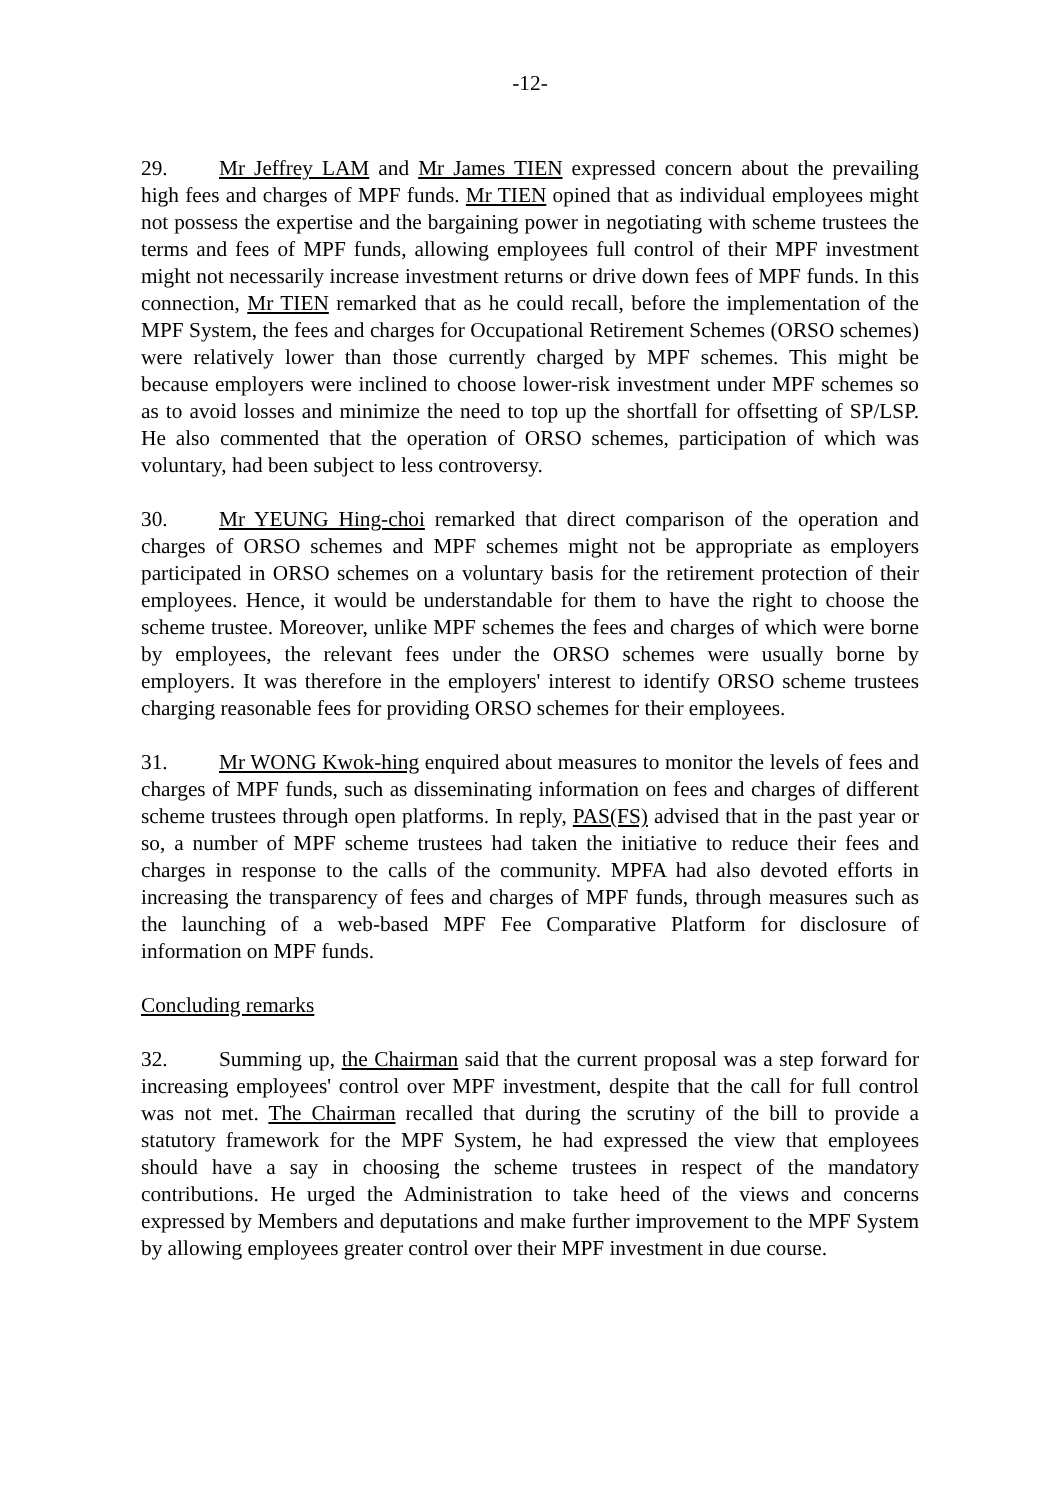-12-
29. Mr Jeffrey LAM and Mr James TIEN expressed concern about the prevailing high fees and charges of MPF funds. Mr TIEN opined that as individual employees might not possess the expertise and the bargaining power in negotiating with scheme trustees the terms and fees of MPF funds, allowing employees full control of their MPF investment might not necessarily increase investment returns or drive down fees of MPF funds. In this connection, Mr TIEN remarked that as he could recall, before the implementation of the MPF System, the fees and charges for Occupational Retirement Schemes (ORSO schemes) were relatively lower than those currently charged by MPF schemes. This might be because employers were inclined to choose lower-risk investment under MPF schemes so as to avoid losses and minimize the need to top up the shortfall for offsetting of SP/LSP. He also commented that the operation of ORSO schemes, participation of which was voluntary, had been subject to less controversy.
30. Mr YEUNG Hing-choi remarked that direct comparison of the operation and charges of ORSO schemes and MPF schemes might not be appropriate as employers participated in ORSO schemes on a voluntary basis for the retirement protection of their employees. Hence, it would be understandable for them to have the right to choose the scheme trustee. Moreover, unlike MPF schemes the fees and charges of which were borne by employees, the relevant fees under the ORSO schemes were usually borne by employers. It was therefore in the employers' interest to identify ORSO scheme trustees charging reasonable fees for providing ORSO schemes for their employees.
31. Mr WONG Kwok-hing enquired about measures to monitor the levels of fees and charges of MPF funds, such as disseminating information on fees and charges of different scheme trustees through open platforms. In reply, PAS(FS) advised that in the past year or so, a number of MPF scheme trustees had taken the initiative to reduce their fees and charges in response to the calls of the community. MPFA had also devoted efforts in increasing the transparency of fees and charges of MPF funds, through measures such as the launching of a web-based MPF Fee Comparative Platform for disclosure of information on MPF funds.
Concluding remarks
32. Summing up, the Chairman said that the current proposal was a step forward for increasing employees' control over MPF investment, despite that the call for full control was not met. The Chairman recalled that during the scrutiny of the bill to provide a statutory framework for the MPF System, he had expressed the view that employees should have a say in choosing the scheme trustees in respect of the mandatory contributions. He urged the Administration to take heed of the views and concerns expressed by Members and deputations and make further improvement to the MPF System by allowing employees greater control over their MPF investment in due course.